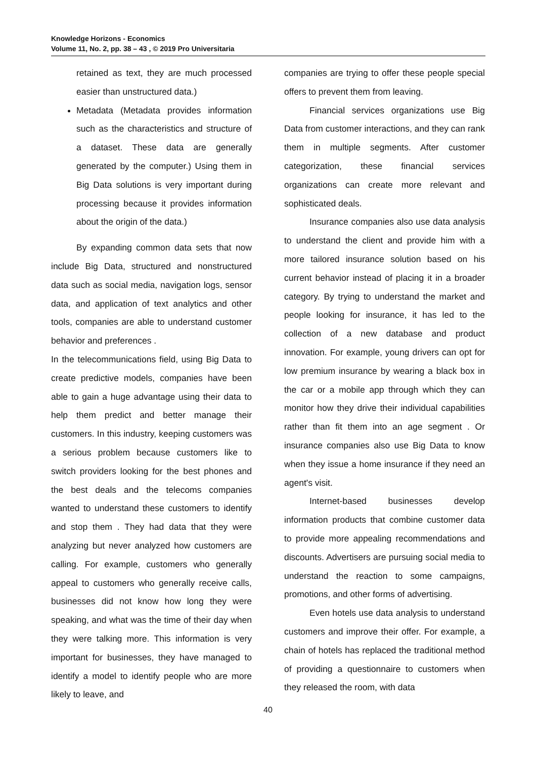Knowledge Horizons - Economics
Volume 11, No. 2, pp. 38 – 43 , © 2019 Pro Universitaria
retained as text, they are much processed easier than unstructured data.)
Metadata (Metadata provides information such as the characteristics and structure of a dataset. These data are generally generated by the computer.) Using them in Big Data solutions is very important during processing because it provides information about the origin of the data.)
By expanding common data sets that now include Big Data, structured and nonstructured data such as social media, navigation logs, sensor data, and application of text analytics and other tools, companies are able to understand customer behavior and preferences .
In the telecommunications field, using Big Data to create predictive models, companies have been able to gain a huge advantage using their data to help them predict and better manage their customers. In this industry, keeping customers was a serious problem because customers like to switch providers looking for the best phones and the best deals and the telecoms companies wanted to understand these customers to identify and stop them . They had data that they were analyzing but never analyzed how customers are calling. For example, customers who generally appeal to customers who generally receive calls, businesses did not know how long they were speaking, and what was the time of their day when they were talking more. This information is very important for businesses, they have managed to identify a model to identify people who are more likely to leave, and
companies are trying to offer these people special offers to prevent them from leaving.
Financial services organizations use Big Data from customer interactions, and they can rank them in multiple segments. After customer categorization, these financial services organizations can create more relevant and sophisticated deals.
Insurance companies also use data analysis to understand the client and provide him with a more tailored insurance solution based on his current behavior instead of placing it in a broader category. By trying to understand the market and people looking for insurance, it has led to the collection of a new database and product innovation. For example, young drivers can opt for low premium insurance by wearing a black box in the car or a mobile app through which they can monitor how they drive their individual capabilities rather than fit them into an age segment . Or insurance companies also use Big Data to know when they issue a home insurance if they need an agent's visit.
Internet-based businesses develop information products that combine customer data to provide more appealing recommendations and discounts. Advertisers are pursuing social media to understand the reaction to some campaigns, promotions, and other forms of advertising.
Even hotels use data analysis to understand customers and improve their offer. For example, a chain of hotels has replaced the traditional method of providing a questionnaire to customers when they released the room, with data
40